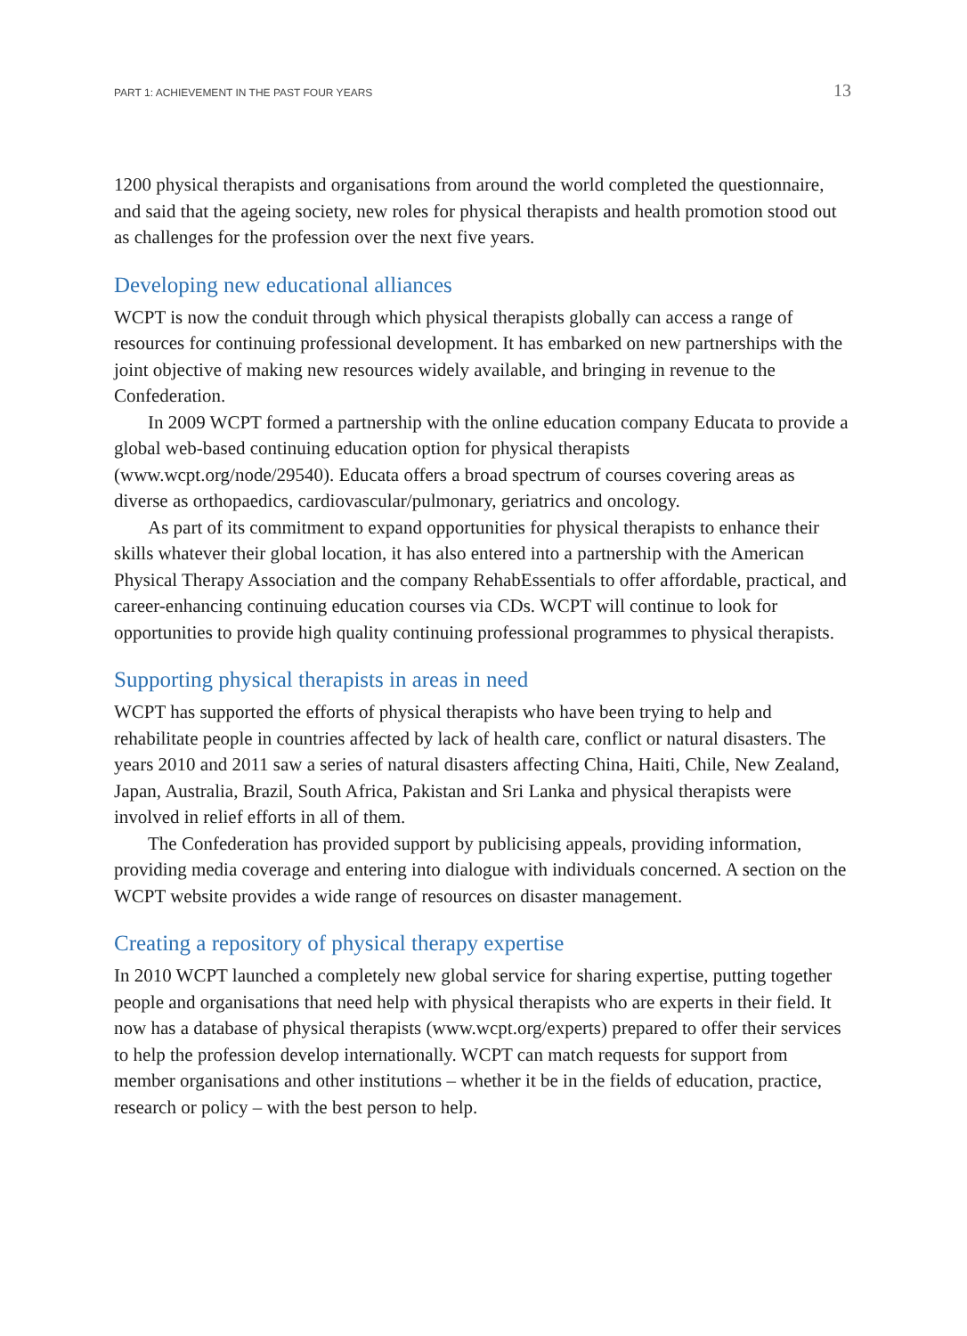PART 1: ACHIEVEMENT IN THE PAST FOUR YEARS 13
1200 physical therapists and organisations from around the world completed the questionnaire, and said that the ageing society, new roles for physical therapists and health promotion stood out as challenges for the profession over the next five years.
Developing new educational alliances
WCPT is now the conduit through which physical therapists globally can access a range of resources for continuing professional development. It has embarked on new partnerships with the joint objective of making new resources widely available, and bringing in revenue to the Confederation.
In 2009 WCPT formed a partnership with the online education company Educata to provide a global web-based continuing education option for physical therapists (www.wcpt.org/node/29540). Educata offers a broad spectrum of courses covering areas as diverse as orthopaedics, cardiovascular/pulmonary, geriatrics and oncology.
As part of its commitment to expand opportunities for physical therapists to enhance their skills whatever their global location, it has also entered into a partnership with the American Physical Therapy Association and the company RehabEssentials to offer affordable, practical, and career-enhancing continuing education courses via CDs. WCPT will continue to look for opportunities to provide high quality continuing professional programmes to physical therapists.
Supporting physical therapists in areas in need
WCPT has supported the efforts of physical therapists who have been trying to help and rehabilitate people in countries affected by lack of health care, conflict or natural disasters. The years 2010 and 2011 saw a series of natural disasters affecting China, Haiti, Chile, New Zealand, Japan, Australia, Brazil, South Africa, Pakistan and Sri Lanka and physical therapists were involved in relief efforts in all of them.
The Confederation has provided support by publicising appeals, providing information, providing media coverage and entering into dialogue with individuals concerned. A section on the WCPT website provides a wide range of resources on disaster management.
Creating a repository of physical therapy expertise
In 2010 WCPT launched a completely new global service for sharing expertise, putting together people and organisations that need help with physical therapists who are experts in their field. It now has a database of physical therapists (www.wcpt.org/experts) prepared to offer their services to help the profession develop internationally. WCPT can match requests for support from member organisations and other institutions – whether it be in the fields of education, practice, research or policy – with the best person to help.